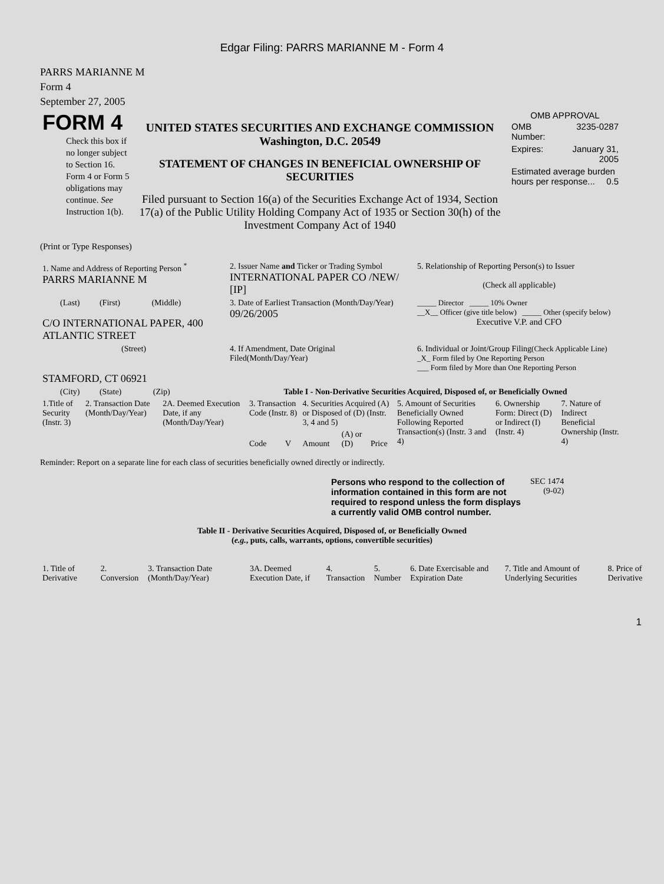Edgar Filing: PARRS MARIANNE M - Form 4
PARRS MARIANNE M
Form 4
September 27, 2005
| FORM 4 Check this box if no longer subject to Section 16. Form 4 or Form 5 obligations may continue. See Instruction 1(b). | UNITED STATES SECURITIES AND EXCHANGE COMMISSION Washington, D.C. 20549 STATEMENT OF CHANGES IN BENEFICIAL OWNERSHIP OF SECURITIES Filed pursuant to Section 16(a) of the Securities Exchange Act of 1934, Section 17(a) of the Public Utility Holding Company Act of 1935 or Section 30(h) of the Investment Company Act of 1940 | OMB APPROVAL / OMB Number: / 3235-0287 / / Expires: / January 31, 2005 / / Estimated average burden hours per response... 0.5 / / |
(Print or Type Responses)
| 1. Name and Address of Reporting Person <sup>*</sup> PARRS MARIANNE M | 2. Issuer Name and Ticker or Trading Symbol INTERNATIONAL PAPER CO /NEW/ [IP] | 5. Relationship of Reporting Person(s) to Issuer (Check all applicable) |
| (Last) (First) (Middle) C/O INTERNATIONAL PAPER, 400 ATLANTIC STREET | 3. Date of Earliest Transaction (Month/Day/Year) 09/26/2005 | _____ Director _____ 10% Owner __X__ Officer (give title below) _____ Other (specify below) Executive V.P. and CFO |
| (Street) STAMFORD, CT 06921 | 4. If Amendment, Date Original Filed(Month/Day/Year) | 6. Individual or Joint/Group Filing (Check Applicable Line) _X_ Form filed by One Reporting Person ___ Form filed by More than One Reporting Person |
| (City) (State) (Zip) | Table I - Non-Derivative Securities Acquired, Disposed of, or Beneficially Owned | |
| 1.Title of Security (Instr. 3) | 2. Transaction Date (Month/Day/Year) | 2A. Deemed Execution Date, if any (Month/Day/Year) | 3. Transaction Code (Instr. 8) | | 4. Securities Acquired (A) or Disposed of (D) (Instr. 3, 4 and 5) | | | 5. Amount of Securities Beneficially Owned Following Reported Transaction(s) (Instr. 3 and 4) | 6. Ownership Form: Direct (D) or Indirect (I) (Instr. 4) | 7. Nature of Indirect Beneficial Ownership (Instr. 4) |
| --- | --- | --- | --- | --- | --- | --- | --- | --- | --- | --- |
| | | | Code | V | Amount | (A) or (D) | Price | | | |
Reminder: Report on a separate line for each class of securities beneficially owned directly or indirectly.
| Persons who respond to the collection of information contained in this form are not required to respond unless the form displays a currently valid OMB control number. | SEC 1474 (9-02) |
Table II - Derivative Securities Acquired, Disposed of, or Beneficially Owned
(e.g., puts, calls, warrants, options, convertible securities)
| 1. Title of Derivative | 2. Conversion | 3. Transaction Date (Month/Day/Year) | 3A. Deemed Execution Date, if | 4. Transaction | 5. Number | 6. Date Exercisable and Expiration Date | 7. Title and Amount of Underlying Securities | 8. Price of Derivative |
| --- | --- | --- | --- | --- | --- | --- | --- | --- |
1